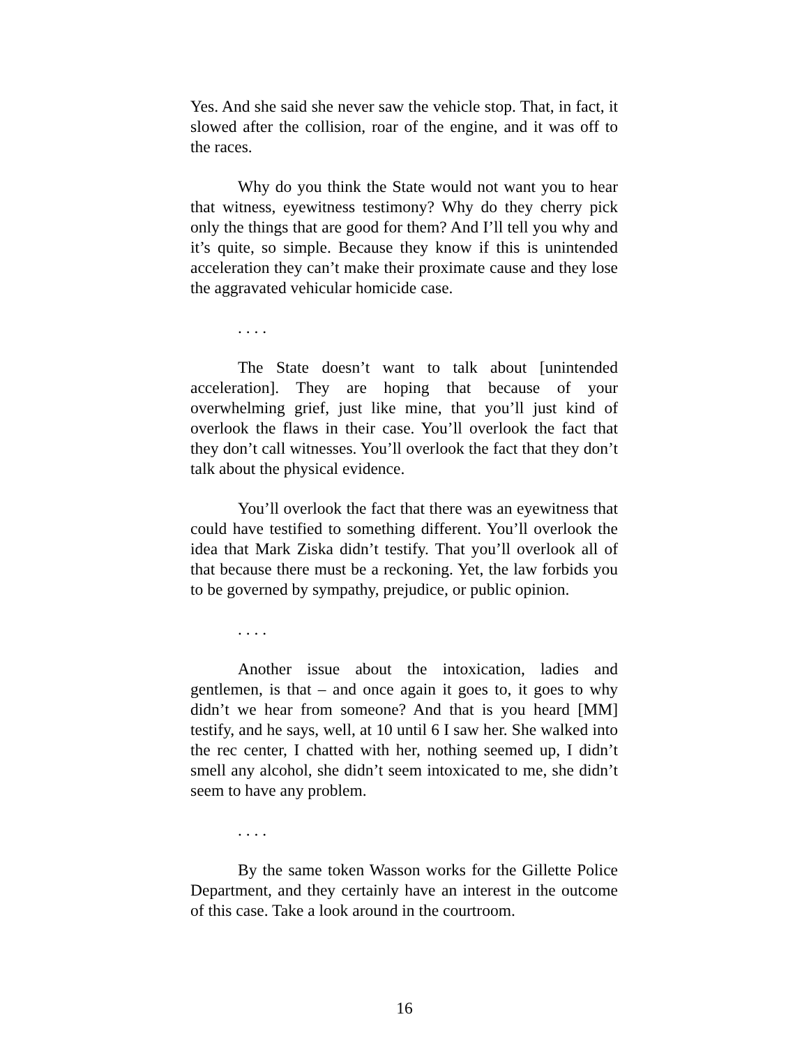Yes. And she said she never saw the vehicle stop. That, in fact, it slowed after the collision, roar of the engine, and it was off to the races.
Why do you think the State would not want you to hear that witness, eyewitness testimony? Why do they cherry pick only the things that are good for them? And I’ll tell you why and it’s quite, so simple. Because they know if this is unintended acceleration they can’t make their proximate cause and they lose the aggravated vehicular homicide case.
. . . .
The State doesn’t want to talk about [unintended acceleration]. They are hoping that because of your overwhelming grief, just like mine, that you’ll just kind of overlook the flaws in their case. You’ll overlook the fact that they don’t call witnesses. You’ll overlook the fact that they don’t talk about the physical evidence.
You’ll overlook the fact that there was an eyewitness that could have testified to something different. You’ll overlook the idea that Mark Ziska didn’t testify. That you’ll overlook all of that because there must be a reckoning. Yet, the law forbids you to be governed by sympathy, prejudice, or public opinion.
. . . .
Another issue about the intoxication, ladies and gentlemen, is that – and once again it goes to, it goes to why didn’t we hear from someone? And that is you heard [MM] testify, and he says, well, at 10 until 6 I saw her. She walked into the rec center, I chatted with her, nothing seemed up, I didn’t smell any alcohol, she didn’t seem intoxicated to me, she didn’t seem to have any problem.
. . . .
By the same token Wasson works for the Gillette Police Department, and they certainly have an interest in the outcome of this case. Take a look around in the courtroom.
16